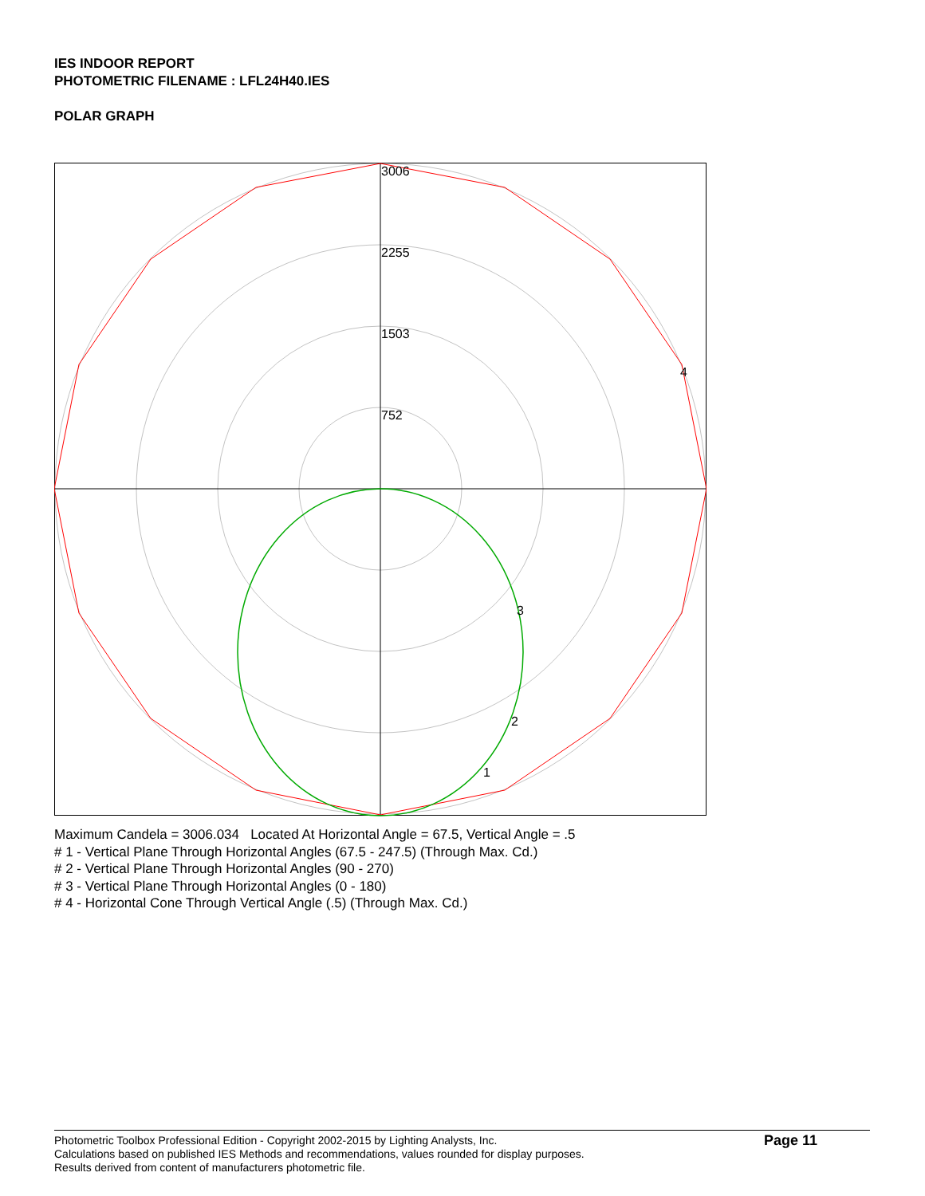IES INDOOR REPORT
PHOTOMETRIC FILENAME : LFL24H40.IES
POLAR GRAPH
3006
2255
1503
752
4
3
2
1
Maximum Candela = 3006.034 Located At Horizontal Angle = 67.5, Vertical Angle = .5
# 1 - Vertical Plane Through Horizontal Angles (67.5 - 247.5) (Through Max. Cd.)
# 2 - Vertical Plane Through Horizontal Angles (90 - 270)
# 3 - Vertical Plane Through Horizontal Angles (0 - 180)
# 4 - Horizontal Cone Through Vertical Angle (.5) (Through Max. Cd.)
Photometric Toolbox Professional Edition - Copyright 2002-2015 by Lighting Analysts, Inc.
Calculations based on published IES Methods and recommendations, values rounded for display purposes.
Results derived from content of manufacturers photometric file.
Page 11